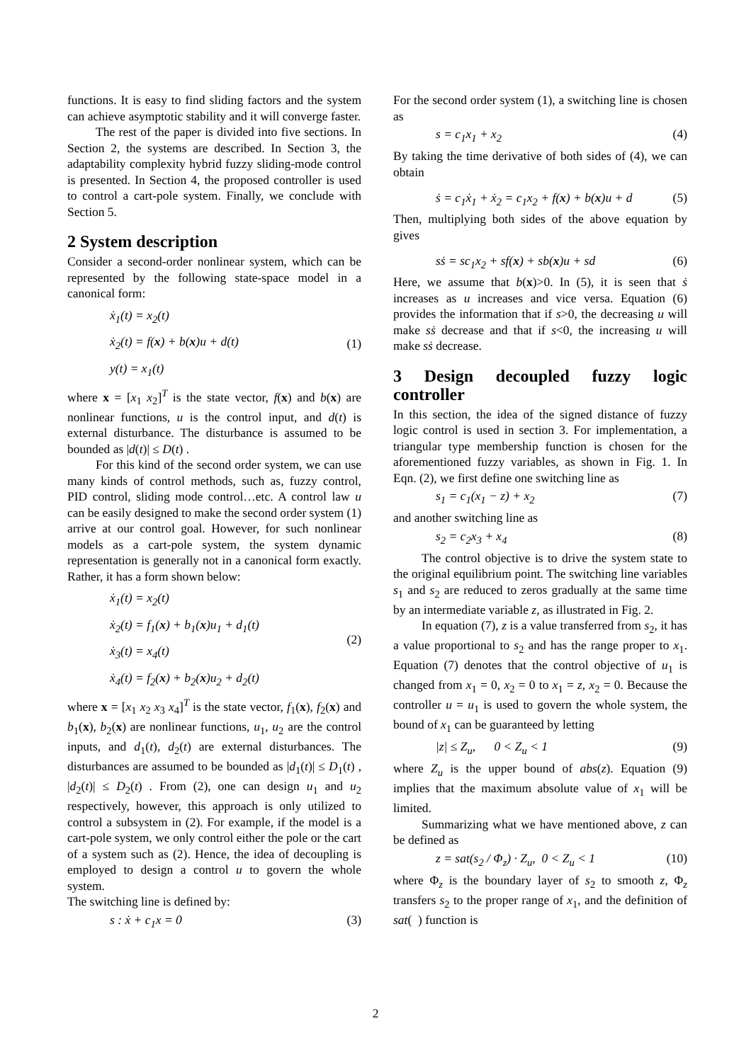functions. It is easy to find sliding factors and the system can achieve asymptotic stability and it will converge faster.
The rest of the paper is divided into five sections. In Section 2, the systems are described. In Section 3, the adaptability complexity hybrid fuzzy sliding-mode control is presented. In Section 4, the proposed controller is used to control a cart-pole system. Finally, we conclude with Section 5.
2 System description
Consider a second-order nonlinear system, which can be represented by the following state-space model in a canonical form:
ẋ<sub>1</sub>(t) = x<sub>2</sub>(t)
ẋ<sub>2</sub>(t) = f(x) + b(x)u + d(t)
y(t) = x<sub>1</sub>(t)
(1)
where x = [x<sub>1</sub> x<sub>2</sub>]<sup>T</sup> is the state vector, f(x) and b(x) are nonlinear functions, u is the control input, and d(t) is external disturbance. The disturbance is assumed to be bounded as |d(t)| ≤ D(t) .
For this kind of the second order system, we can use many kinds of control methods, such as, fuzzy control, PID control, sliding mode control…etc. A control law u can be easily designed to make the second order system (1) arrive at our control goal. However, for such nonlinear models as a cart-pole system, the system dynamic representation is generally not in a canonical form exactly. Rather, it has a form shown below:
ẋ<sub>1</sub>(t) = x<sub>2</sub>(t)
ẋ<sub>2</sub>(t) = f<sub>1</sub>(x) + b<sub>1</sub>(x)u<sub>1</sub> + d<sub>1</sub>(t)
ẋ<sub>3</sub>(t) = x<sub>4</sub>(t)
ẋ<sub>4</sub>(t) = f<sub>2</sub>(x) + b<sub>2</sub>(x)u<sub>2</sub> + d<sub>2</sub>(t)
(2)
where x = [x<sub>1</sub> x<sub>2</sub> x<sub>3</sub> x<sub>4</sub>]<sup>T</sup> is the state vector, f<sub>1</sub>(x), f<sub>2</sub>(x) and b<sub>1</sub>(x), b<sub>2</sub>(x) are nonlinear functions, u<sub>1</sub>, u<sub>2</sub> are the control inputs, and d<sub>1</sub>(t), d<sub>2</sub>(t) are external disturbances. The disturbances are assumed to be bounded as |d<sub>1</sub>(t)| ≤ D<sub>1</sub>(t) , |d<sub>2</sub>(t)| ≤ D<sub>2</sub>(t) . From (2), one can design u<sub>1</sub> and u<sub>2</sub> respectively, however, this approach is only utilized to control a subsystem in (2). For example, if the model is a cart-pole system, we only control either the pole or the cart of a system such as (2). Hence, the idea of decoupling is employed to design a control u to govern the whole system.
The switching line is defined by:
s : ẋ + c<sub>1</sub>x = 0 (3)
For the second order system (1), a switching line is chosen as
s = c<sub>1</sub>x<sub>1</sub> + x<sub>2</sub> (4)
By taking the time derivative of both sides of (4), we can obtain
ṡ = c<sub>1</sub>ẋ<sub>1</sub> + ẋ<sub>2</sub> = c<sub>1</sub>x<sub>2</sub> + f(x) + b(x)u + d (5)
Then, multiplying both sides of the above equation by gives
sṡ = sc<sub>1</sub>x<sub>2</sub> + sf(x) + sb(x)u + sd (6)
Here, we assume that b(x)>0. In (5), it is seen that ṡ increases as u increases and vice versa. Equation (6) provides the information that if s>0, the decreasing u will make sṡ decrease and that if s<0, the increasing u will make sṡ decrease.
3 Design decoupled fuzzy logic controller
In this section, the idea of the signed distance of fuzzy logic control is used in section 3. For implementation, a triangular type membership function is chosen for the aforementioned fuzzy variables, as shown in Fig. 1. In Eqn. (2), we first define one switching line as
s<sub>1</sub> = c<sub>1</sub>(x<sub>1</sub> − z) + x<sub>2</sub> (7)
and another switching line as
s<sub>2</sub> = c<sub>2</sub>x<sub>3</sub> + x<sub>4</sub> (8)
The control objective is to drive the system state to the original equilibrium point. The switching line variables s<sub>1</sub> and s<sub>2</sub> are reduced to zeros gradually at the same time by an intermediate variable z, as illustrated in Fig. 2.
In equation (7), z is a value transferred from s<sub>2</sub>, it has a value proportional to s<sub>2</sub> and has the range proper to x<sub>1</sub>. Equation (7) denotes that the control objective of u<sub>1</sub> is changed from x<sub>1</sub> = 0, x<sub>2</sub> = 0 to x<sub>1</sub> = z, x<sub>2</sub> = 0. Because the controller u = u<sub>1</sub> is used to govern the whole system, the bound of x<sub>1</sub> can be guaranteed by letting
|z| ≤ Z<sub>u</sub>, 0 < Z<sub>u</sub> < 1 (9)
where Z<sub>u</sub> is the upper bound of abs(z). Equation (9) implies that the maximum absolute value of x<sub>1</sub> will be limited.
Summarizing what we have mentioned above, z can be defined as
z = sat(s<sub>2</sub> / Φ<sub>z</sub>) · Z<sub>u</sub>, 0 < Z<sub>u</sub> < 1 (10)
where Φ<sub>z</sub> is the boundary layer of s<sub>2</sub> to smooth z, Φ<sub>z</sub> transfers s<sub>2</sub> to the proper range of x<sub>1</sub>, and the definition of sat( ) function is
2